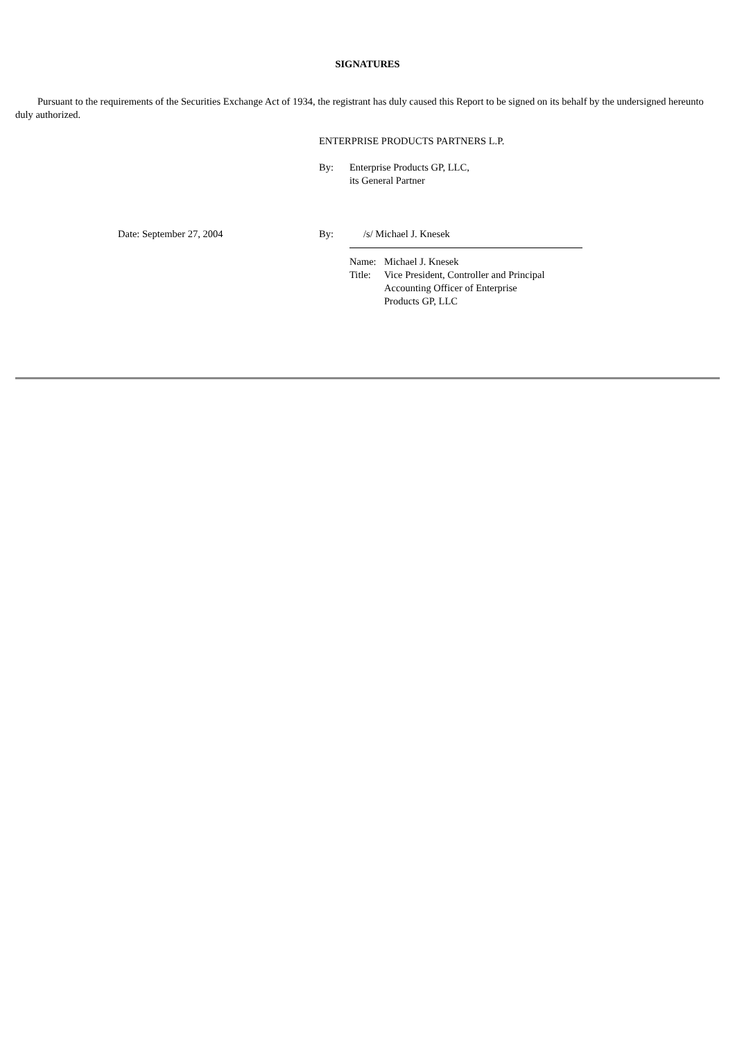SIGNATURES
Pursuant to the requirements of the Securities Exchange Act of 1934, the registrant has duly caused this Report to be signed on its behalf by the undersigned hereunto duly authorized.
ENTERPRISE PRODUCTS PARTNERS L.P.
| By: | Enterprise Products GP, LLC, its General Partner |
| | Date: September 27, 2004 | By: | /s/ Michael J. Knesek |
| Name: | Michael J. Knesek |
| Title: | Vice President, Controller and Principal Accounting Officer of Enterprise Products GP, LLC |